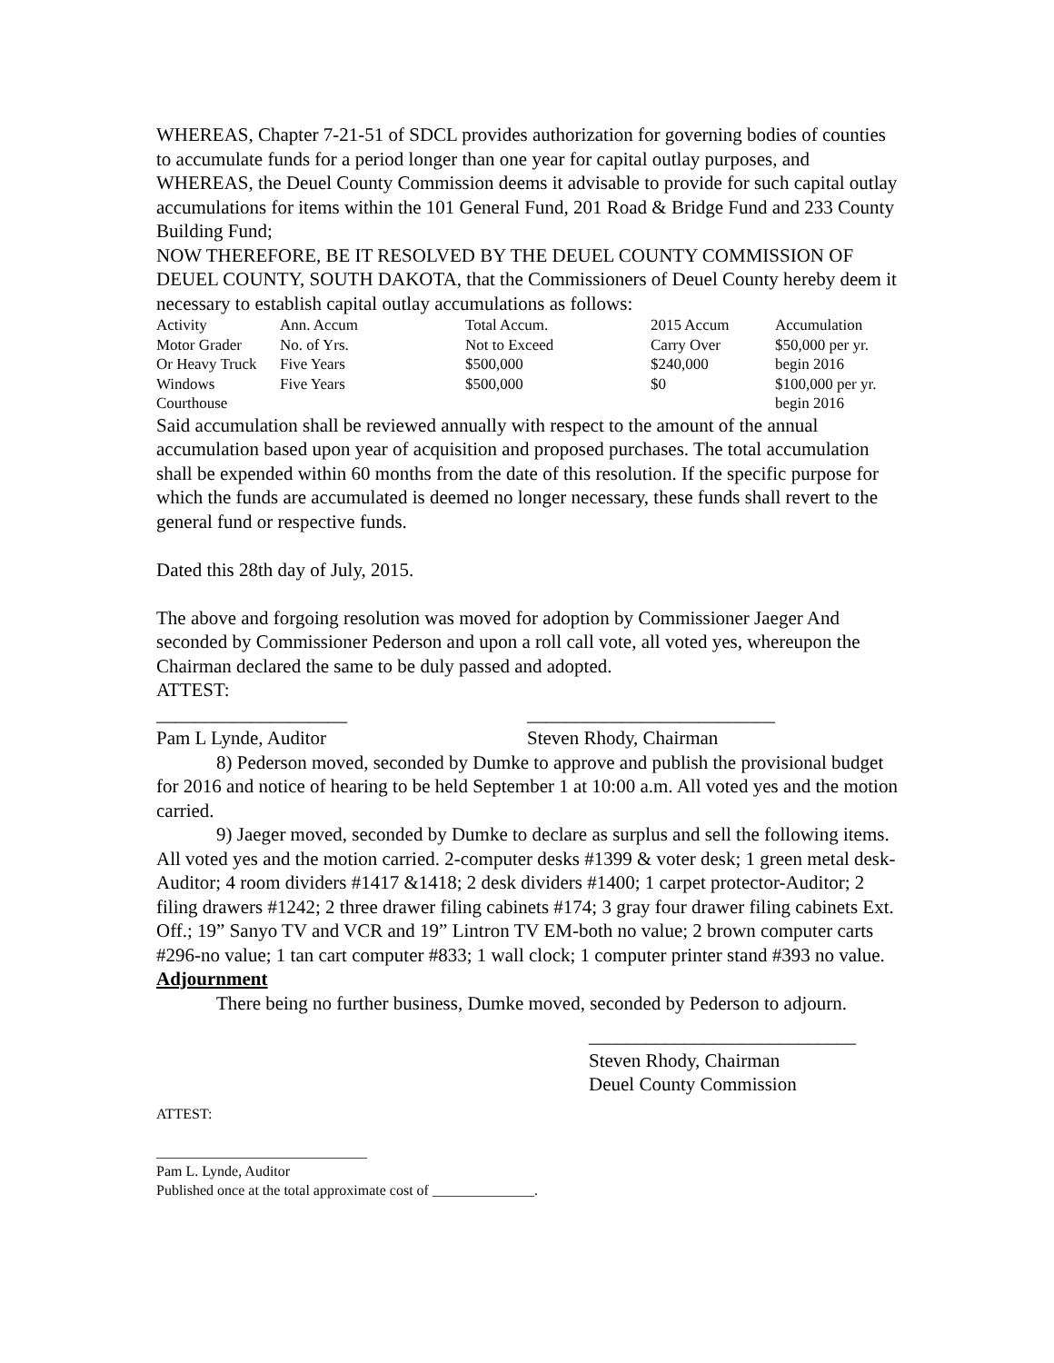WHEREAS, Chapter 7-21-51 of SDCL provides authorization for governing bodies of counties to accumulate funds for a period longer than one year for capital outlay purposes, and
WHEREAS, the Deuel County Commission deems it advisable to provide for such capital outlay accumulations for items within the 101 General Fund, 201 Road & Bridge Fund and 233 County Building Fund;
NOW THEREFORE, BE IT RESOLVED BY THE DEUEL COUNTY COMMISSION OF DEUEL COUNTY, SOUTH DAKOTA, that the Commissioners of Deuel County hereby deem it necessary to establish capital outlay accumulations as follows:
| Activity | Ann. Accum | Total Accum. | 2015 Accum | Accumulation |
| Motor Grader | No. of Yrs. | Not to Exceed | Carry Over | $50,000 per yr. |
| Or Heavy Truck | Five Years | $500,000 | $240,000 | begin 2016 |
| Windows | Five Years | $500,000 | $0 | $100,000 per yr. |
| Courthouse | | | | begin 2016 |
Said accumulation shall be reviewed annually with respect to the amount of the annual accumulation based upon year of acquisition and proposed purchases. The total accumulation shall be expended within 60 months from the date of this resolution. If the specific purpose for which the funds are accumulated is deemed no longer necessary, these funds shall revert to the general fund or respective funds.
Dated this 28th day of July, 2015.
The above and forgoing resolution was moved for adoption by Commissioner Jaeger And seconded by Commissioner Pederson and upon a roll call vote, all voted yes, whereupon the Chairman declared the same to be duly passed and adopted.
ATTEST:
____________________
Pam L Lynde, Auditor
__________________________
Steven Rhody, Chairman
8) Pederson moved, seconded by Dumke to approve and publish the provisional budget for 2016 and notice of hearing to be held September 1 at 10:00 a.m. All voted yes and the motion carried.
9) Jaeger moved, seconded by Dumke to declare as surplus and sell the following items. All voted yes and the motion carried. 2-computer desks #1399 & voter desk; 1 green metal desk-Auditor; 4 room dividers #1417 &1418; 2 desk dividers #1400; 1 carpet protector-Auditor; 2 filing drawers #1242; 2 three drawer filing cabinets #174; 3 gray four drawer filing cabinets Ext. Off.; 19” Sanyo TV and VCR and 19” Lintron TV EM-both no value; 2 brown computer carts #296-no value; 1 tan cart computer #833; 1 wall clock; 1 computer printer stand #393 no value.
Adjournment
There being no further business, Dumke moved, seconded by Pederson to adjourn.
____________________________
Steven Rhody, Chairman
Deuel County Commission
ATTEST:
_____________________________
Pam L. Lynde, Auditor
Published once at the total approximate cost of ______________.